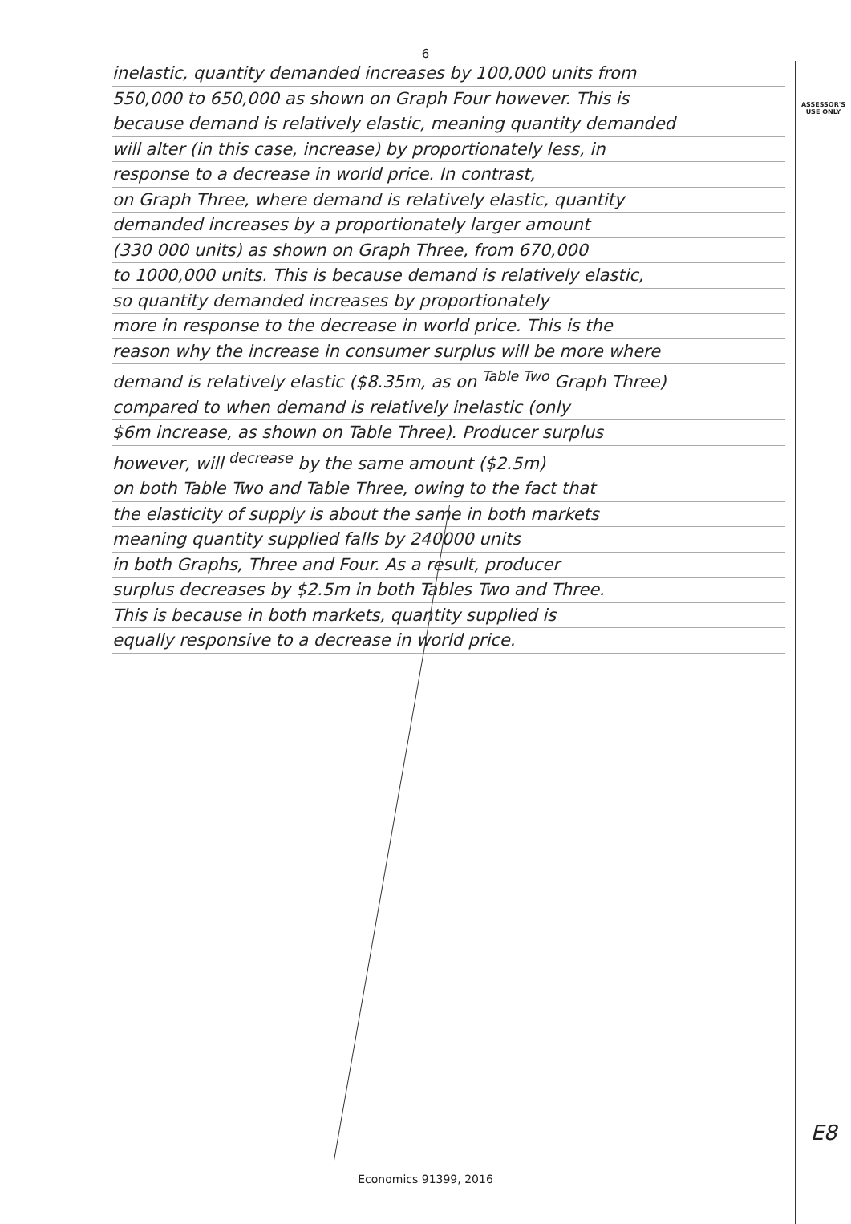6
inelastic, quantity demanded increases by 100,000 units from
550,000 to 650,000 as shown on Graph Four however. This is
because demand is relatively elastic, meaning quantity demanded
will alter (in this case, increase) by proportionately less, in
response to a decrease in world price. In contrast,
on Graph Three, where demand is relatively elastic, quantity
demanded increases by a proportionately larger amount
(330 000 units) as shown on Graph Three, from 670,000
to 1000,000 units. This is because demand is relatively elastic,
so quantity demanded increases by proportionately
more in response to the decrease in world price. This is the
reason why the increase in consumer surplus will be more where
demand is relatively elastic ($8.35m, as on <sup>Table Two</sup> Graph Three)
compared to when demand is relatively inelastic (only
$6m increase, as shown on Table Three). Producer surplus
however, will <sup>decrease</sup> by the same amount ($2.5m)
on both Table Two and Table Three, owing to the fact that
the elasticity of supply is about the same in both markets
meaning quantity supplied falls by 240000 units
in both Graphs, Three and Four. As a result, producer
surplus decreases by $2.5m in both Tables Two and Three.
This is because in both markets, quantity supplied is
equally responsive to a decrease in world price.
ASSESSOR'S
USE ONLY
E8
Economics 91399, 2016